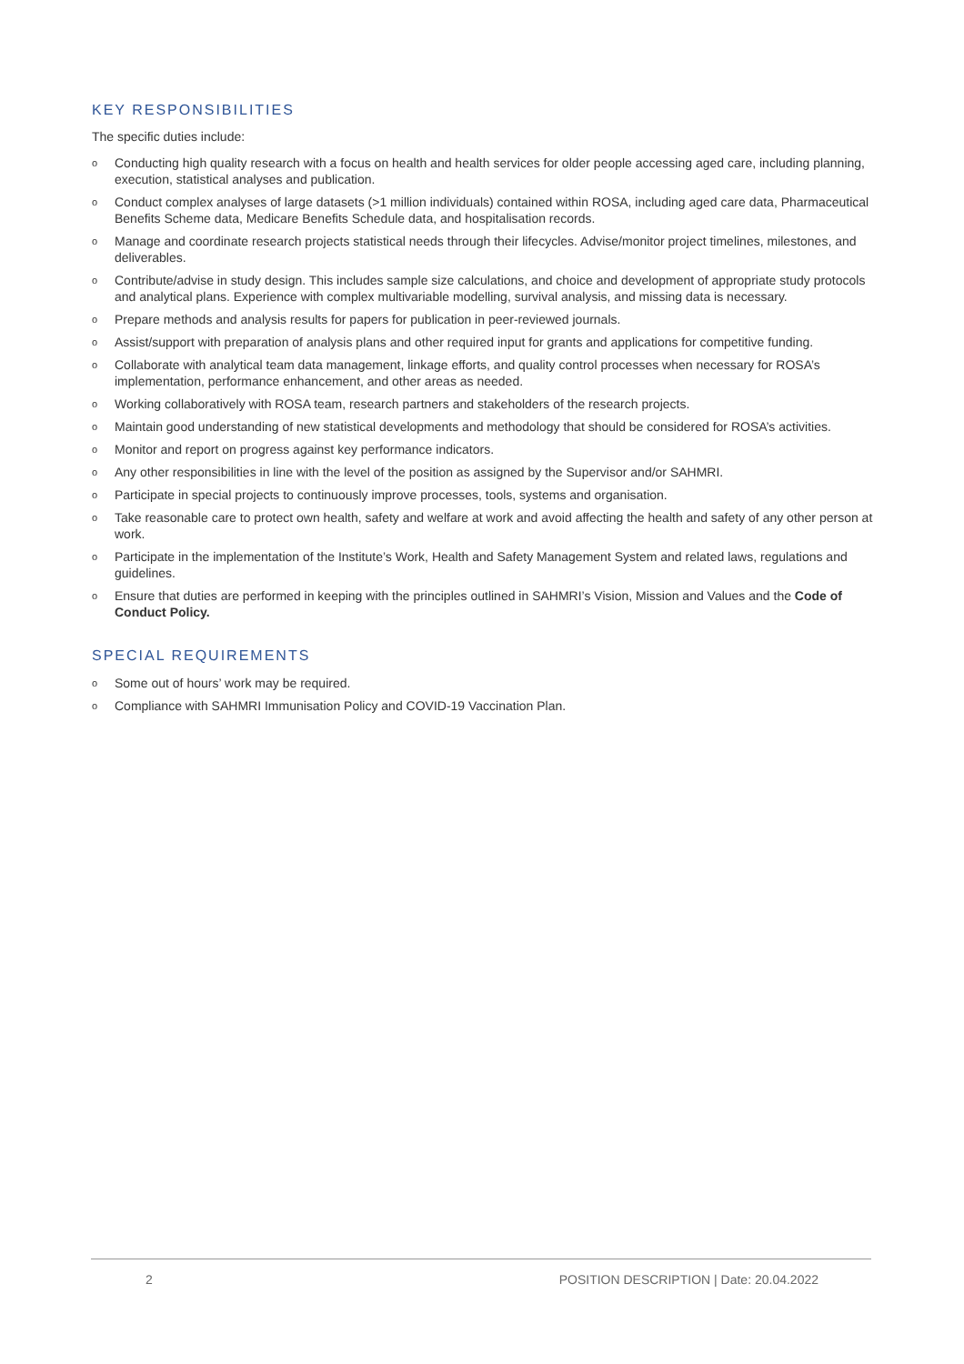KEY RESPONSIBILITIES
The specific duties include:
o Conducting high quality research with a focus on health and health services for older people accessing aged care, including planning, execution, statistical analyses and publication.
o Conduct complex analyses of large datasets (>1 million individuals) contained within ROSA, including aged care data, Pharmaceutical Benefits Scheme data, Medicare Benefits Schedule data, and hospitalisation records.
o Manage and coordinate research projects statistical needs through their lifecycles. Advise/monitor project timelines, milestones, and deliverables.
o Contribute/advise in study design. This includes sample size calculations, and choice and development of appropriate study protocols and analytical plans. Experience with complex multivariable modelling, survival analysis, and missing data is necessary.
o Prepare methods and analysis results for papers for publication in peer-reviewed journals.
o Assist/support with preparation of analysis plans and other required input for grants and applications for competitive funding.
o Collaborate with analytical team data management, linkage efforts, and quality control processes when necessary for ROSA’s implementation, performance enhancement, and other areas as needed.
o Working collaboratively with ROSA team, research partners and stakeholders of the research projects.
o Maintain good understanding of new statistical developments and methodology that should be considered for ROSA’s activities.
o Monitor and report on progress against key performance indicators.
o Any other responsibilities in line with the level of the position as assigned by the Supervisor and/or SAHMRI.
o Participate in special projects to continuously improve processes, tools, systems and organisation.
o Take reasonable care to protect own health, safety and welfare at work and avoid affecting the health and safety of any other person at work.
o Participate in the implementation of the Institute’s Work, Health and Safety Management System and related laws, regulations and guidelines.
o Ensure that duties are performed in keeping with the principles outlined in SAHMRI’s Vision, Mission and Values and the Code of Conduct Policy.
SPECIAL REQUIREMENTS
o Some out of hours’ work may be required.
o Compliance with SAHMRI Immunisation Policy and COVID-19 Vaccination Plan.
2 POSITION DESCRIPTION | Date: 20.04.2022